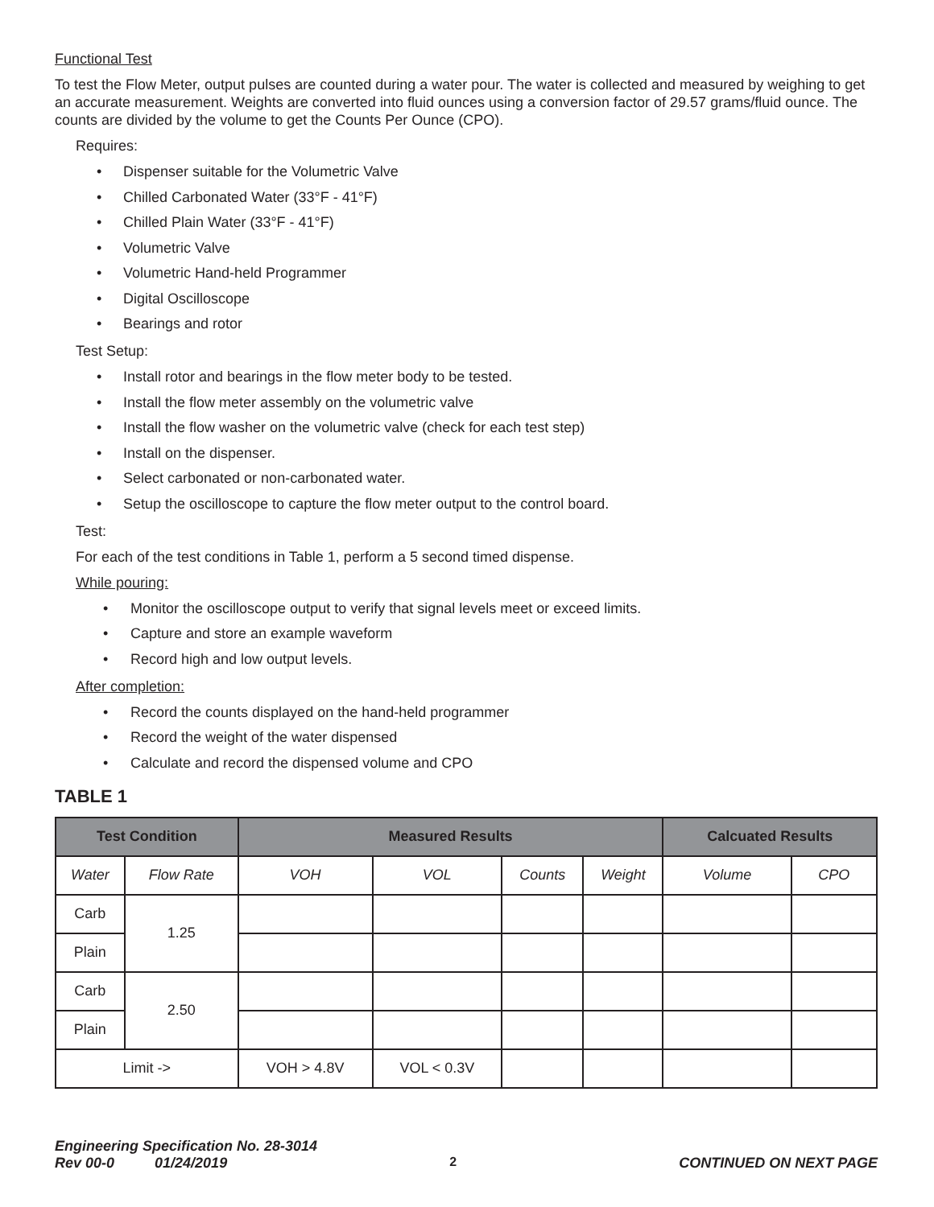Functional Test
To test the Flow Meter, output pulses are counted during a water pour. The water is collected and measured by weighing to get an accurate measurement. Weights are converted into fluid ounces using a conversion factor of 29.57 grams/fluid ounce. The counts are divided by the volume to get the Counts Per Ounce (CPO).
Requires:
• Dispenser suitable for the Volumetric Valve
• Chilled Carbonated Water (33°F - 41°F)
• Chilled Plain Water (33°F - 41°F)
• Volumetric Valve
• Volumetric Hand-held Programmer
• Digital Oscilloscope
• Bearings and rotor
Test Setup:
• Install rotor and bearings in the flow meter body to be tested.
• Install the flow meter assembly on the volumetric valve
• Install the flow washer on the volumetric valve (check for each test step)
• Install on the dispenser.
• Select carbonated or non-carbonated water.
• Setup the oscilloscope to capture the flow meter output to the control board.
Test:
For each of the test conditions in Table 1, perform a 5 second timed dispense.
While pouring:
• Monitor the oscilloscope output to verify that signal levels meet or exceed limits.
• Capture and store an example waveform
• Record high and low output levels.
After completion:
• Record the counts displayed on the hand-held programmer
• Record the weight of the water dispensed
• Calculate and record the dispensed volume and CPO
TABLE 1
| Test Condition | | Measured Results | | | | Calcuated Results | |
| --- | --- | --- | --- | --- | --- | --- | --- |
| Water | Flow Rate | VOH | VOL | Counts | Weight | Volume | CPO |
| Carb | 1.25 | | | | | | |
| Plain | | | | | | | |
| Carb | 2.50 | | | | | | |
| Plain | | | | | | | |
| Limit -> | | VOH > 4.8V | VOL < 0.3V | | | | |
Engineering Specification No. 28-3014
Rev 00-0 01/24/2019 2 CONTINUED ON NEXT PAGE